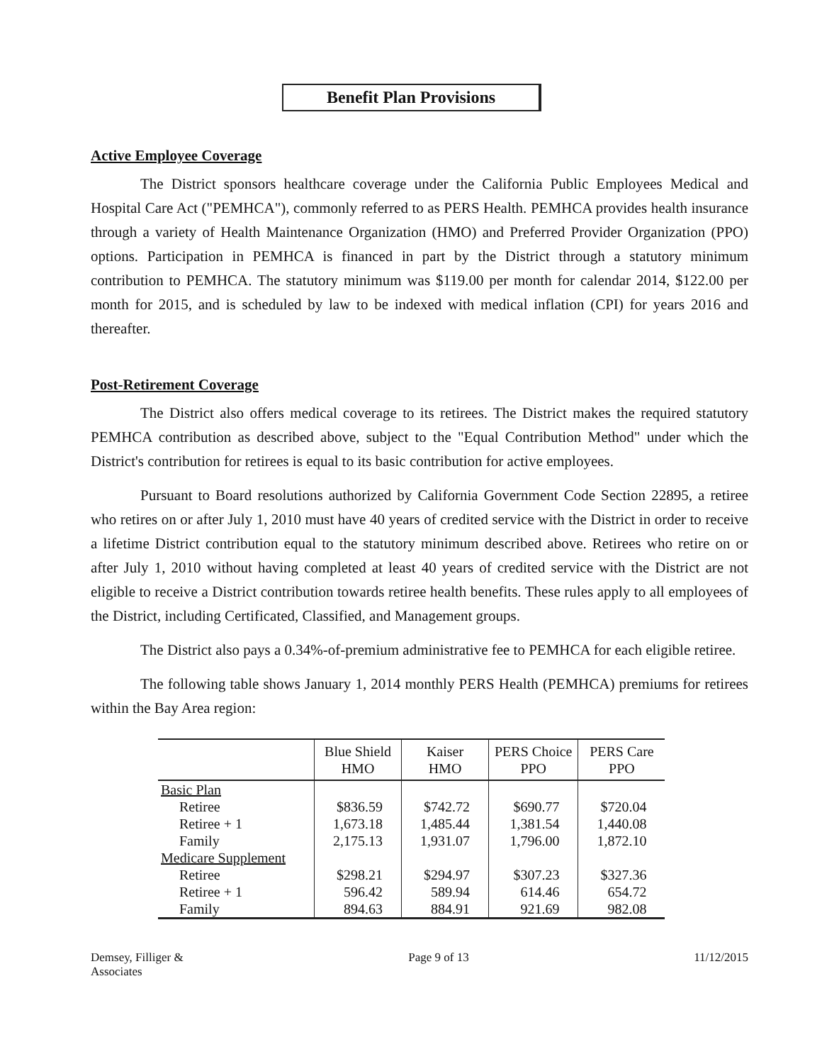Benefit Plan Provisions
Active Employee Coverage
The District sponsors healthcare coverage under the California Public Employees Medical and Hospital Care Act ("PEMHCA"), commonly referred to as PERS Health. PEMHCA provides health insurance through a variety of Health Maintenance Organization (HMO) and Preferred Provider Organization (PPO) options. Participation in PEMHCA is financed in part by the District through a statutory minimum contribution to PEMHCA. The statutory minimum was $119.00 per month for calendar 2014, $122.00 per month for 2015, and is scheduled by law to be indexed with medical inflation (CPI) for years 2016 and thereafter.
Post-Retirement Coverage
The District also offers medical coverage to its retirees. The District makes the required statutory PEMHCA contribution as described above, subject to the "Equal Contribution Method" under which the District's contribution for retirees is equal to its basic contribution for active employees.
Pursuant to Board resolutions authorized by California Government Code Section 22895, a retiree who retires on or after July 1, 2010 must have 40 years of credited service with the District in order to receive a lifetime District contribution equal to the statutory minimum described above. Retirees who retire on or after July 1, 2010 without having completed at least 40 years of credited service with the District are not eligible to receive a District contribution towards retiree health benefits. These rules apply to all employees of the District, including Certificated, Classified, and Management groups.
The District also pays a 0.34%-of-premium administrative fee to PEMHCA for each eligible retiree.
The following table shows January 1, 2014 monthly PERS Health (PEMHCA) premiums for retirees within the Bay Area region:
| | Blue Shield HMO | Kaiser HMO | PERS Choice PPO | PERS Care PPO |
| --- | --- | --- | --- | --- |
| Basic Plan | | | | |
| Retiree | $836.59 | $742.72 | $690.77 | $720.04 |
| Retiree + 1 | 1,673.18 | 1,485.44 | 1,381.54 | 1,440.08 |
| Family | 2,175.13 | 1,931.07 | 1,796.00 | 1,872.10 |
| Medicare Supplement | | | | |
| Retiree | $298.21 | $294.97 | $307.23 | $327.36 |
| Retiree + 1 | 596.42 | 589.94 | 614.46 | 654.72 |
| Family | 894.63 | 884.91 | 921.69 | 982.08 |
Demsey, Filliger &
Associates
Page 9 of 13 11/12/2015